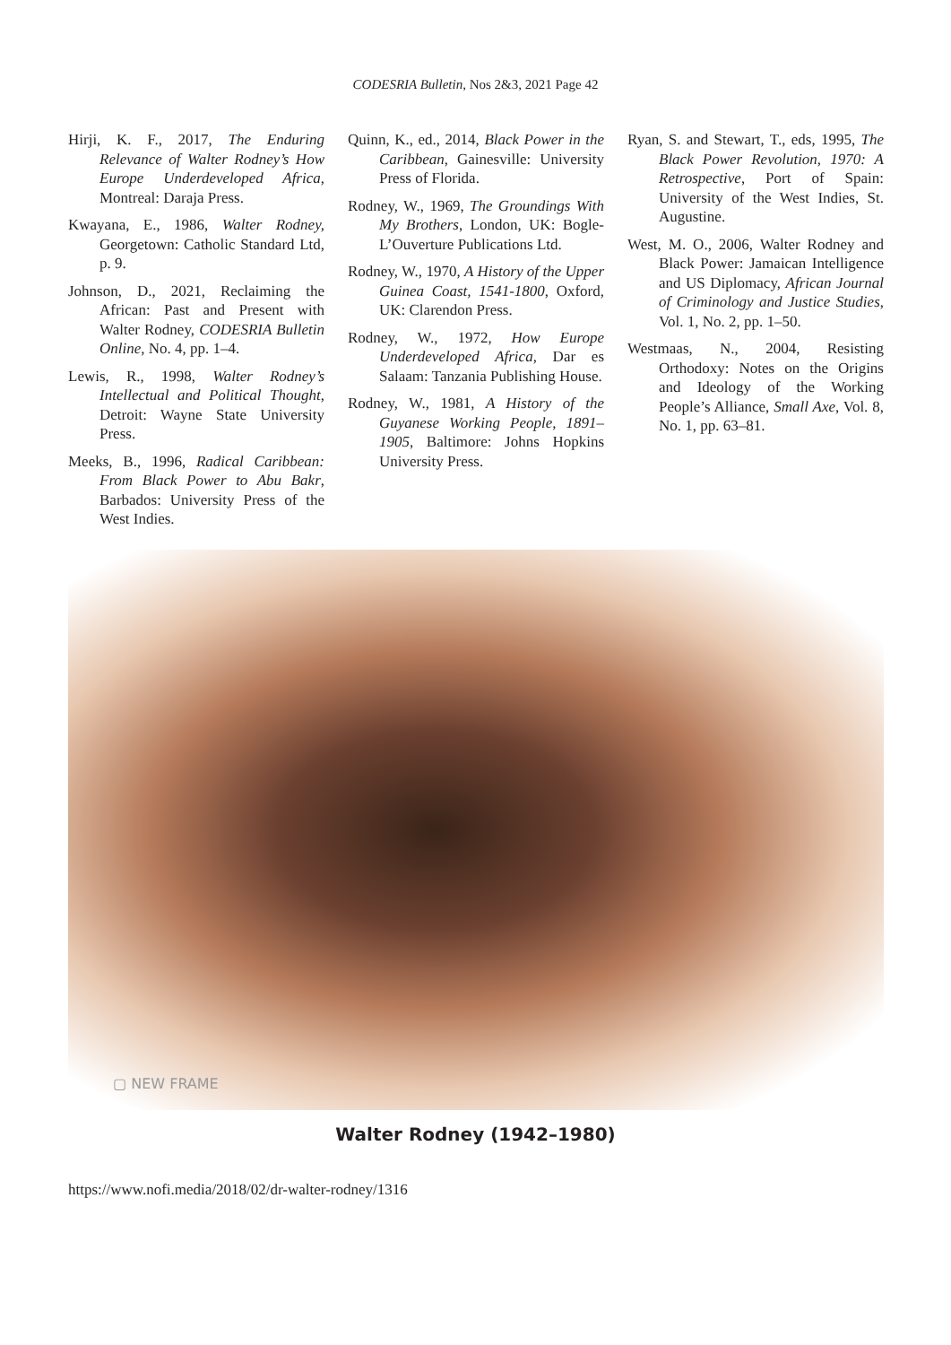CODESRIA Bulletin, Nos 2&3, 2021 Page 42
Hirji, K. F., 2017, The Enduring Relevance of Walter Rodney’s How Europe Underdeveloped Africa, Montreal: Daraja Press.
Kwayana, E., 1986, Walter Rodney, Georgetown: Catholic Standard Ltd, p. 9.
Johnson, D., 2021, Reclaiming the African: Past and Present with Walter Rodney, CODESRIA Bulletin Online, No. 4, pp. 1–4.
Lewis, R., 1998, Walter Rodney’s Intellectual and Political Thought, Detroit: Wayne State University Press.
Meeks, B., 1996, Radical Caribbean: From Black Power to Abu Bakr, Barbados: University Press of the West Indies.
Quinn, K., ed., 2014, Black Power in the Caribbean, Gainesville: University Press of Florida.
Rodney, W., 1969, The Groundings With My Brothers, London, UK: Bogle-L’Ouverture Publications Ltd.
Rodney, W., 1970, A History of the Upper Guinea Coast, 1541-1800, Oxford, UK: Clarendon Press.
Rodney, W., 1972, How Europe Underdeveloped Africa, Dar es Salaam: Tanzania Publishing House.
Rodney, W., 1981, A History of the Guyanese Working People, 1891–1905, Baltimore: Johns Hopkins University Press.
Ryan, S. and Stewart, T., eds, 1995, The Black Power Revolution, 1970: A Retrospective, Port of Spain: University of the West Indies, St. Augustine.
West, M. O., 2006, Walter Rodney and Black Power: Jamaican Intelligence and US Diplomacy, African Journal of Criminology and Justice Studies, Vol. 1, No. 2, pp. 1–50.
Westmaas, N., 2004, Resisting Orthodoxy: Notes on the Origins and Ideology of the Working People’s Alliance, Small Axe, Vol. 8, No. 1, pp. 63–81.
▢ NEW FRAME
Walter Rodney (1942–1980)
https://www.nofi.media/2018/02/dr-walter-rodney/1316